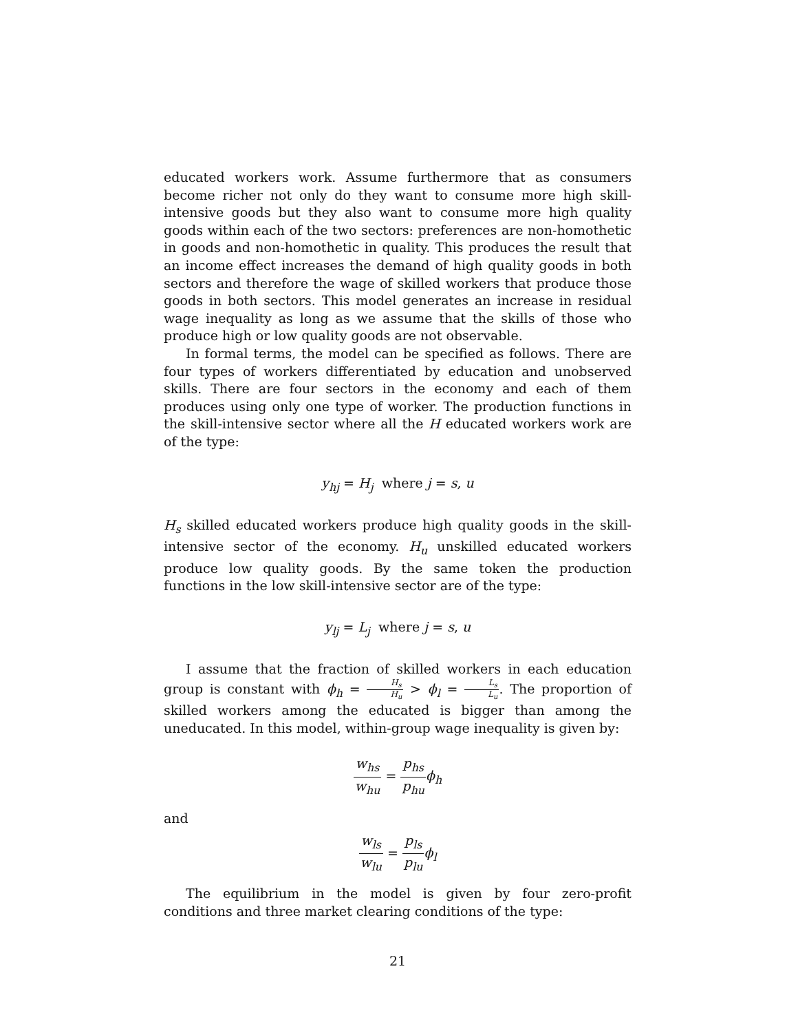educated workers work. Assume furthermore that as consumers become richer not only do they want to consume more high skill-intensive goods but they also want to consume more high quality goods within each of the two sectors: preferences are non-homothetic in goods and non-homothetic in quality. This produces the result that an income effect increases the demand of high quality goods in both sectors and therefore the wage of skilled workers that produce those goods in both sectors. This model generates an increase in residual wage inequality as long as we assume that the skills of those who produce high or low quality goods are not observable.
In formal terms, the model can be specified as follows. There are four types of workers differentiated by education and unobserved skills. There are four sectors in the economy and each of them produces using only one type of worker. The production functions in the skill-intensive sector where all the H educated workers work are of the type:
y<sub>hj</sub> = H<sub>j</sub> where j = s, u
H<sub>s</sub> skilled educated workers produce high quality goods in the skill-intensive sector of the economy. H<sub>u</sub> unskilled educated workers produce low quality goods. By the same token the production functions in the low skill-intensive sector are of the type:
y<sub>lj</sub> = L<sub>j</sub> where j = s, u
I assume that the fraction of skilled workers in each education group is constant with ϕ<sub>h</sub> = H<sub>s</sub> H<sub>u</sub> > ϕ<sub>l</sub> = L<sub>s</sub> L<sub>u</sub>. The proportion of skilled workers among the educated is bigger than among the uneducated. In this model, within-group wage inequality is given by:
w<sub>hs</sub> w<sub>hu</sub> = p<sub>hs</sub> p<sub>hu</sub> ϕ<sub>h</sub>
and
w<sub>ls</sub> w<sub>lu</sub> = p<sub>ls</sub> p<sub>lu</sub> ϕ<sub>l</sub>
The equilibrium in the model is given by four zero-profit conditions and three market clearing conditions of the type:
21